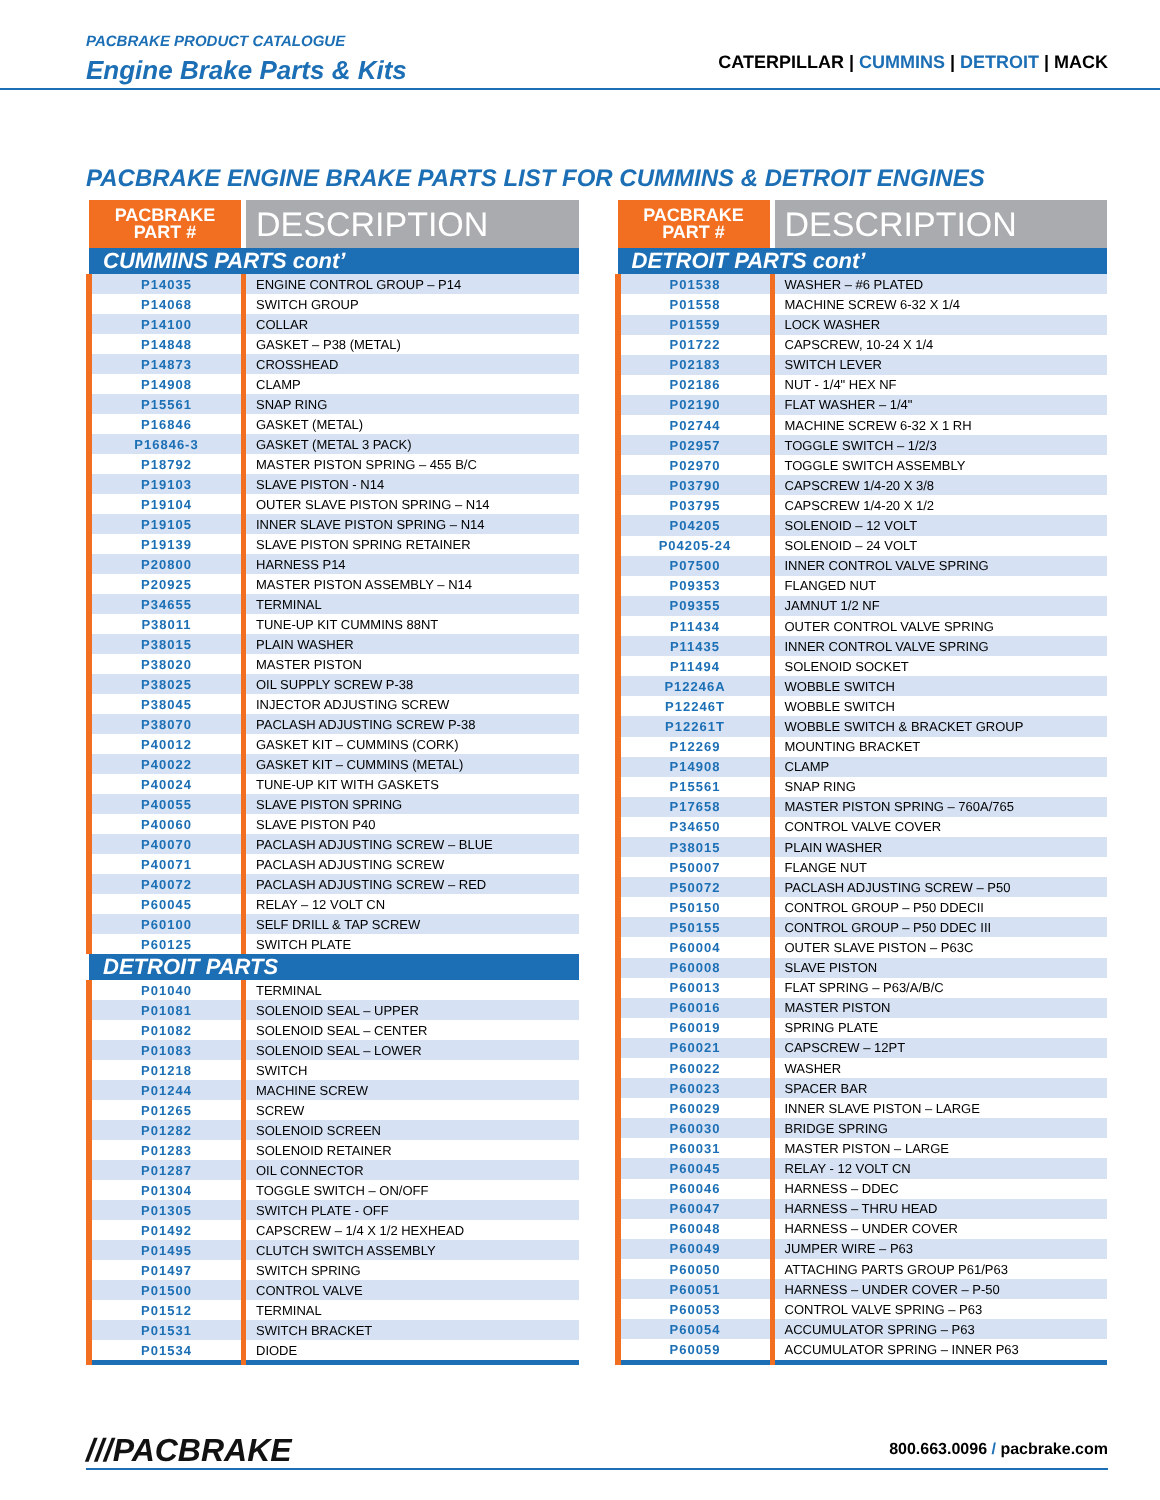PACBRAKE PRODUCT CATALOGUE
Engine Brake Parts & Kits
CATERPILLAR | CUMMINS | DETROIT | MACK
PACBRAKE ENGINE BRAKE PARTS LIST FOR CUMMINS & DETROIT ENGINES
| PACBRAKE PART # | DESCRIPTION |
| --- | --- |
| CUMMINS PARTS cont’ | |
| P14035 | ENGINE CONTROL GROUP – P14 |
| P14068 | SWITCH GROUP |
| P14100 | COLLAR |
| P14848 | GASKET – P38 (METAL) |
| P14873 | CROSSHEAD |
| P14908 | CLAMP |
| P15561 | SNAP RING |
| P16846 | GASKET (METAL) |
| P16846-3 | GASKET (METAL 3 PACK) |
| P18792 | MASTER PISTON SPRING – 455 B/C |
| P19103 | SLAVE PISTON - N14 |
| P19104 | OUTER SLAVE PISTON SPRING – N14 |
| P19105 | INNER SLAVE PISTON SPRING – N14 |
| P19139 | SLAVE PISTON SPRING RETAINER |
| P20800 | HARNESS P14 |
| P20925 | MASTER PISTON ASSEMBLY – N14 |
| P34655 | TERMINAL |
| P38011 | TUNE-UP KIT CUMMINS 88NT |
| P38015 | PLAIN WASHER |
| P38020 | MASTER PISTON |
| P38025 | OIL SUPPLY SCREW P-38 |
| P38045 | INJECTOR ADJUSTING SCREW |
| P38070 | PACLASH ADJUSTING SCREW P-38 |
| P40012 | GASKET KIT – CUMMINS (CORK) |
| P40022 | GASKET KIT – CUMMINS (METAL) |
| P40024 | TUNE-UP KIT WITH GASKETS |
| P40055 | SLAVE PISTON SPRING |
| P40060 | SLAVE PISTON P40 |
| P40070 | PACLASH ADJUSTING SCREW – BLUE |
| P40071 | PACLASH ADJUSTING SCREW |
| P40072 | PACLASH ADJUSTING SCREW – RED |
| P60045 | RELAY – 12 VOLT CN |
| P60100 | SELF DRILL & TAP SCREW |
| P60125 | SWITCH PLATE |
| DETROIT PARTS | |
| P01040 | TERMINAL |
| P01081 | SOLENOID SEAL – UPPER |
| P01082 | SOLENOID SEAL – CENTER |
| P01083 | SOLENOID SEAL – LOWER |
| P01218 | SWITCH |
| P01244 | MACHINE SCREW |
| P01265 | SCREW |
| P01282 | SOLENOID SCREEN |
| P01283 | SOLENOID RETAINER |
| P01287 | OIL CONNECTOR |
| P01304 | TOGGLE SWITCH – ON/OFF |
| P01305 | SWITCH PLATE - OFF |
| P01492 | CAPSCREW – 1/4 X 1/2 HEXHEAD |
| P01495 | CLUTCH SWITCH ASSEMBLY |
| P01497 | SWITCH SPRING |
| P01500 | CONTROL VALVE |
| P01512 | TERMINAL |
| P01531 | SWITCH BRACKET |
| P01534 | DIODE |
| PACBRAKE PART # | DESCRIPTION |
| --- | --- |
| DETROIT PARTS cont’ | |
| P01538 | WASHER – #6 PLATED |
| P01558 | MACHINE SCREW 6-32 X 1/4 |
| P01559 | LOCK WASHER |
| P01722 | CAPSCREW, 10-24 X 1/4 |
| P02183 | SWITCH LEVER |
| P02186 | NUT - 1/4" HEX NF |
| P02190 | FLAT WASHER – 1/4" |
| P02744 | MACHINE SCREW 6-32 X 1 RH |
| P02957 | TOGGLE SWITCH – 1/2/3 |
| P02970 | TOGGLE SWITCH ASSEMBLY |
| P03790 | CAPSCREW 1/4-20 X 3/8 |
| P03795 | CAPSCREW 1/4-20 X 1/2 |
| P04205 | SOLENOID – 12 VOLT |
| P04205-24 | SOLENOID – 24 VOLT |
| P07500 | INNER CONTROL VALVE SPRING |
| P09353 | FLANGED NUT |
| P09355 | JAMNUT 1/2 NF |
| P11434 | OUTER CONTROL VALVE SPRING |
| P11435 | INNER CONTROL VALVE SPRING |
| P11494 | SOLENOID SOCKET |
| P12246A | WOBBLE SWITCH |
| P12246T | WOBBLE SWITCH |
| P12261T | WOBBLE SWITCH & BRACKET GROUP |
| P12269 | MOUNTING BRACKET |
| P14908 | CLAMP |
| P15561 | SNAP RING |
| P17658 | MASTER PISTON SPRING – 760A/765 |
| P34650 | CONTROL VALVE COVER |
| P38015 | PLAIN WASHER |
| P50007 | FLANGE NUT |
| P50072 | PACLASH ADJUSTING SCREW – P50 |
| P50150 | CONTROL GROUP – P50 DDECII |
| P50155 | CONTROL GROUP – P50 DDEC III |
| P60004 | OUTER SLAVE PISTON – P63C |
| P60008 | SLAVE PISTON |
| P60013 | FLAT SPRING – P63/A/B/C |
| P60016 | MASTER PISTON |
| P60019 | SPRING PLATE |
| P60021 | CAPSCREW – 12PT |
| P60022 | WASHER |
| P60023 | SPACER BAR |
| P60029 | INNER SLAVE PISTON – LARGE |
| P60030 | BRIDGE SPRING |
| P60031 | MASTER PISTON – LARGE |
| P60045 | RELAY - 12 VOLT CN |
| P60046 | HARNESS – DDEC |
| P60047 | HARNESS – THRU HEAD |
| P60048 | HARNESS – UNDER COVER |
| P60049 | JUMPER WIRE – P63 |
| P60050 | ATTACHING PARTS GROUP P61/P63 |
| P60051 | HARNESS – UNDER COVER – P-50 |
| P60053 | CONTROL VALVE SPRING – P63 |
| P60054 | ACCUMULATOR SPRING – P63 |
| P60059 | ACCUMULATOR SPRING – INNER P63 |
///PACBRAKE
800.663.0096 / pacbrake.com